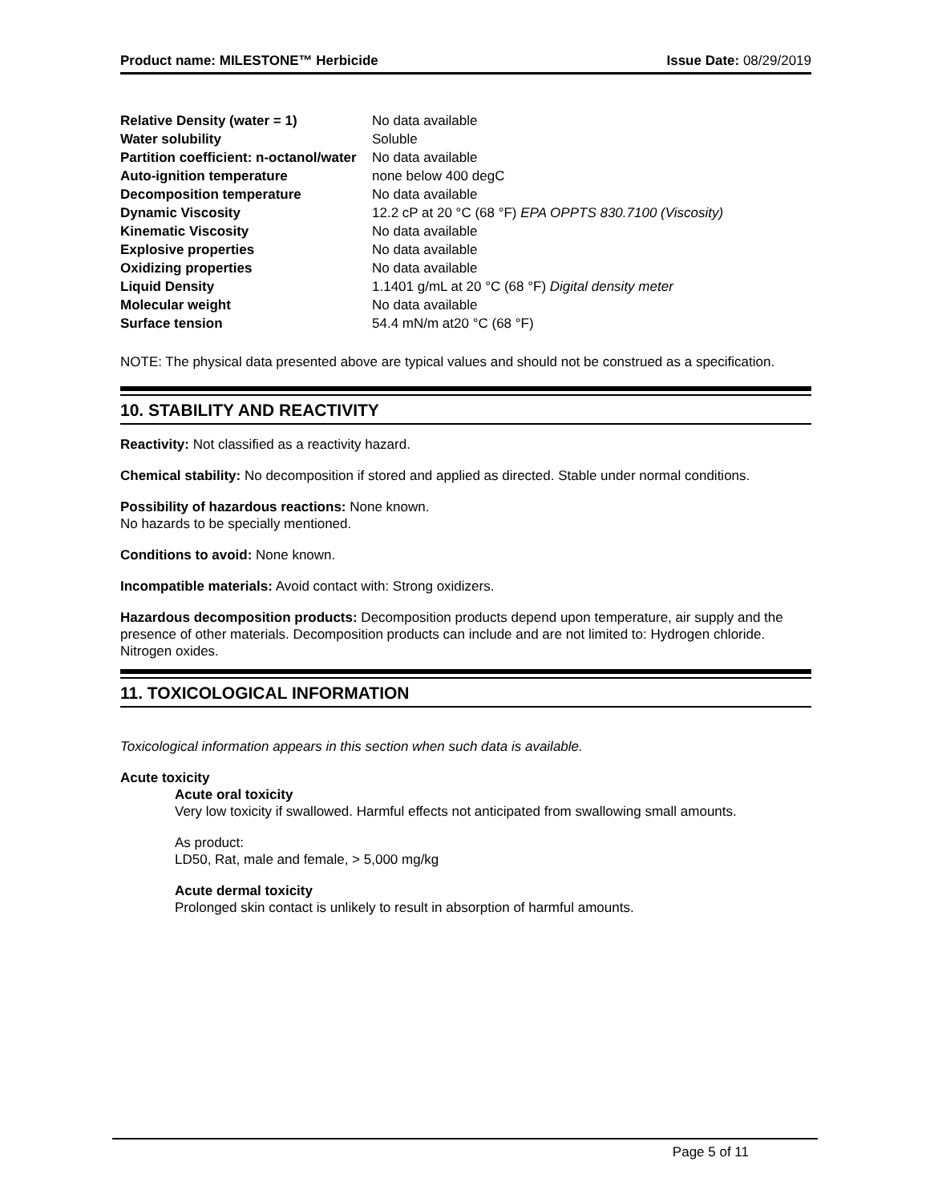Product name: MILESTONE™ Herbicide Issue Date: 08/29/2019
| Relative Density (water = 1) | No data available |
| Water solubility | Soluble |
| Partition coefficient: n-octanol/water | No data available |
| Auto-ignition temperature | none below 400 degC |
| Decomposition temperature | No data available |
| Dynamic Viscosity | 12.2 cP at 20 °C (68 °F) EPA OPPTS 830.7100 (Viscosity) |
| Kinematic Viscosity | No data available |
| Explosive properties | No data available |
| Oxidizing properties | No data available |
| Liquid Density | 1.1401 g/mL at 20 °C (68 °F) Digital density meter |
| Molecular weight | No data available |
| Surface tension | 54.4 mN/m at20 °C (68 °F) |
NOTE: The physical data presented above are typical values and should not be construed as a specification.
10. STABILITY AND REACTIVITY
Reactivity: Not classified as a reactivity hazard.
Chemical stability: No decomposition if stored and applied as directed. Stable under normal conditions.
Possibility of hazardous reactions: None known.
No hazards to be specially mentioned.
Conditions to avoid: None known.
Incompatible materials: Avoid contact with: Strong oxidizers.
Hazardous decomposition products: Decomposition products depend upon temperature, air supply and the presence of other materials. Decomposition products can include and are not limited to: Hydrogen chloride. Nitrogen oxides.
11. TOXICOLOGICAL INFORMATION
Toxicological information appears in this section when such data is available.
Acute toxicity
Acute oral toxicity
Very low toxicity if swallowed. Harmful effects not anticipated from swallowing small amounts.
As product:
LD50, Rat, male and female, > 5,000 mg/kg
Acute dermal toxicity
Prolonged skin contact is unlikely to result in absorption of harmful amounts.
Page 5 of 11